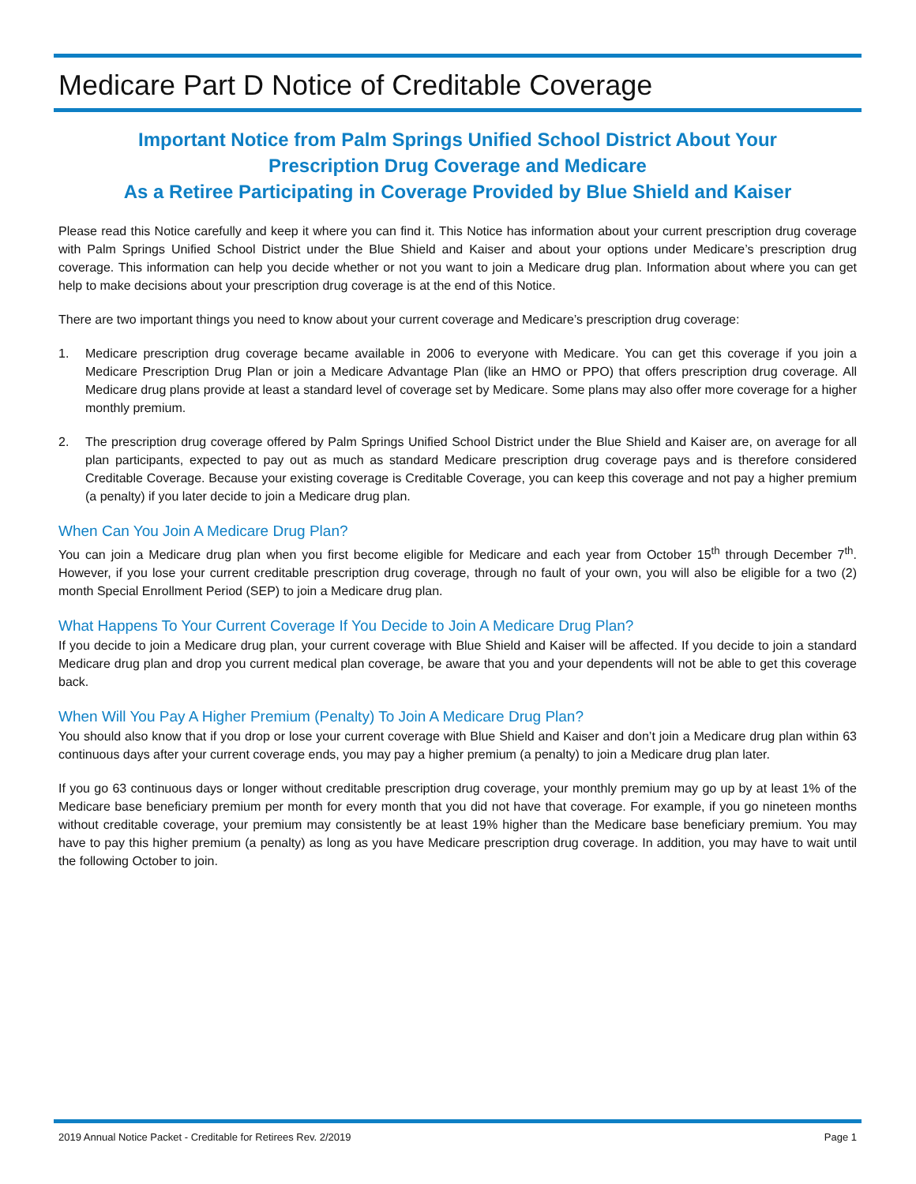Medicare Part D Notice of Creditable Coverage
Important Notice from Palm Springs Unified School District About Your
Prescription Drug Coverage and Medicare
As a Retiree Participating in Coverage Provided by Blue Shield and Kaiser
Please read this Notice carefully and keep it where you can find it. This Notice has information about your current prescription drug coverage with Palm Springs Unified School District under the Blue Shield and Kaiser and about your options under Medicare’s prescription drug coverage. This information can help you decide whether or not you want to join a Medicare drug plan. Information about where you can get help to make decisions about your prescription drug coverage is at the end of this Notice.
There are two important things you need to know about your current coverage and Medicare’s prescription drug coverage:
1. Medicare prescription drug coverage became available in 2006 to everyone with Medicare. You can get this coverage if you join a Medicare Prescription Drug Plan or join a Medicare Advantage Plan (like an HMO or PPO) that offers prescription drug coverage. All Medicare drug plans provide at least a standard level of coverage set by Medicare. Some plans may also offer more coverage for a higher monthly premium.
2. The prescription drug coverage offered by Palm Springs Unified School District under the Blue Shield and Kaiser are, on average for all plan participants, expected to pay out as much as standard Medicare prescription drug coverage pays and is therefore considered Creditable Coverage. Because your existing coverage is Creditable Coverage, you can keep this coverage and not pay a higher premium (a penalty) if you later decide to join a Medicare drug plan.
When Can You Join A Medicare Drug Plan?
You can join a Medicare drug plan when you first become eligible for Medicare and each year from October 15<sup>th</sup> through December 7<sup>th</sup>. However, if you lose your current creditable prescription drug coverage, through no fault of your own, you will also be eligible for a two (2) month Special Enrollment Period (SEP) to join a Medicare drug plan.
What Happens To Your Current Coverage If You Decide to Join A Medicare Drug Plan?
If you decide to join a Medicare drug plan, your current coverage with Blue Shield and Kaiser will be affected. If you decide to join a standard Medicare drug plan and drop you current medical plan coverage, be aware that you and your dependents will not be able to get this coverage back.
When Will You Pay A Higher Premium (Penalty) To Join A Medicare Drug Plan?
You should also know that if you drop or lose your current coverage with Blue Shield and Kaiser and don’t join a Medicare drug plan within 63 continuous days after your current coverage ends, you may pay a higher premium (a penalty) to join a Medicare drug plan later.
If you go 63 continuous days or longer without creditable prescription drug coverage, your monthly premium may go up by at least 1% of the Medicare base beneficiary premium per month for every month that you did not have that coverage. For example, if you go nineteen months without creditable coverage, your premium may consistently be at least 19% higher than the Medicare base beneficiary premium. You may have to pay this higher premium (a penalty) as long as you have Medicare prescription drug coverage. In addition, you may have to wait until the following October to join.
2019 Annual Notice Packet - Creditable for Retirees Rev. 2/2019 Page 1